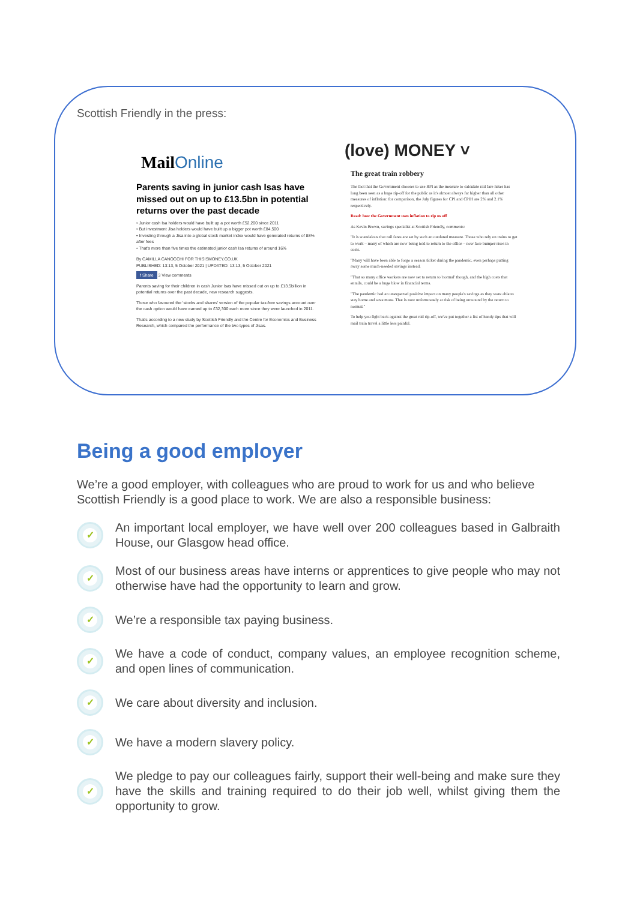Scottish Friendly in the press:
MailOnline
Parents saving in junior cash Isas have missed out on up to £13.5bn in potential returns over the past decade
• Junior cash Isa holders would have built up a pot worth £52,200 since 2011
• But investment Jisa holders would have built up a bigger pot worth £84,500
• Investing through a Jisa into a global stock market index would have generated returns of 88% after fees
• That's more than five times the estimated junior cash Isa returns of around 16%
By CAMILLA CANOCCHI FOR THISISMONEY.CO.UK
PUBLISHED: 13:13, 5 October 2021 | UPDATED: 13:13, 5 October 2021
f Share 3 View comments
Parents saving for their children in cash Junior Isas have missed out on up to £13.5billion in potential returns over the past decade, new research suggests.
Those who favoured the 'stocks and shares' version of the popular tax-free savings account over the cash option would have earned up to £32,300 each more since they were launched in 2011.
That's according to a new study by Scottish Friendly and the Centre for Economics and Business Research, which compared the performance of the two types of Jisas.
(love) MONEY ˅
The great train robbery
The fact that the Government chooses to use RPI as the measure to calculate rail fare hikes has long been seen as a huge rip-off for the public as it's almost always far higher than all other measures of inflation: for comparison, the July figures for CPI and CPIH are 2% and 2.1% respectively.
Read: how the Government uses inflation to rip us off
As Kevin Brown, savings specialist at Scottish Friendly, comments:
"It is scandalous that rail fares are set by such an outdated measure. Those who rely on trains to get to work – many of which are now being told to return to the office – now face bumper rises in costs.
"Many will have been able to forgo a season ticket during the pandemic, even perhaps putting away some much-needed savings instead.
"That so many office workers are now set to return to 'normal' though, and the high costs that entails, could be a huge blow in financial terms.
"The pandemic had an unexpected positive impact on many people's savings as they were able to stay home and save more. That is now unfortunately at risk of being unwound by the return to normal."
To help you fight back against the great rail rip-off, we've put together a list of handy tips that will mail train travel a little less painful.
Being a good employer
We’re a good employer, with colleagues who are proud to work for us and who believe Scottish Friendly is a good place to work. We are also a responsible business:
✓
An important local employer, we have well over 200 colleagues based in Galbraith House, our Glasgow head office.
✓
Most of our business areas have interns or apprentices to give people who may not otherwise have had the opportunity to learn and grow.
✓
We’re a responsible tax paying business.
✓
We have a code of conduct, company values, an employee recognition scheme, and open lines of communication.
✓
We care about diversity and inclusion.
✓
We have a modern slavery policy.
✓
We pledge to pay our colleagues fairly, support their well-being and make sure they have the skills and training required to do their job well, whilst giving them the opportunity to grow.